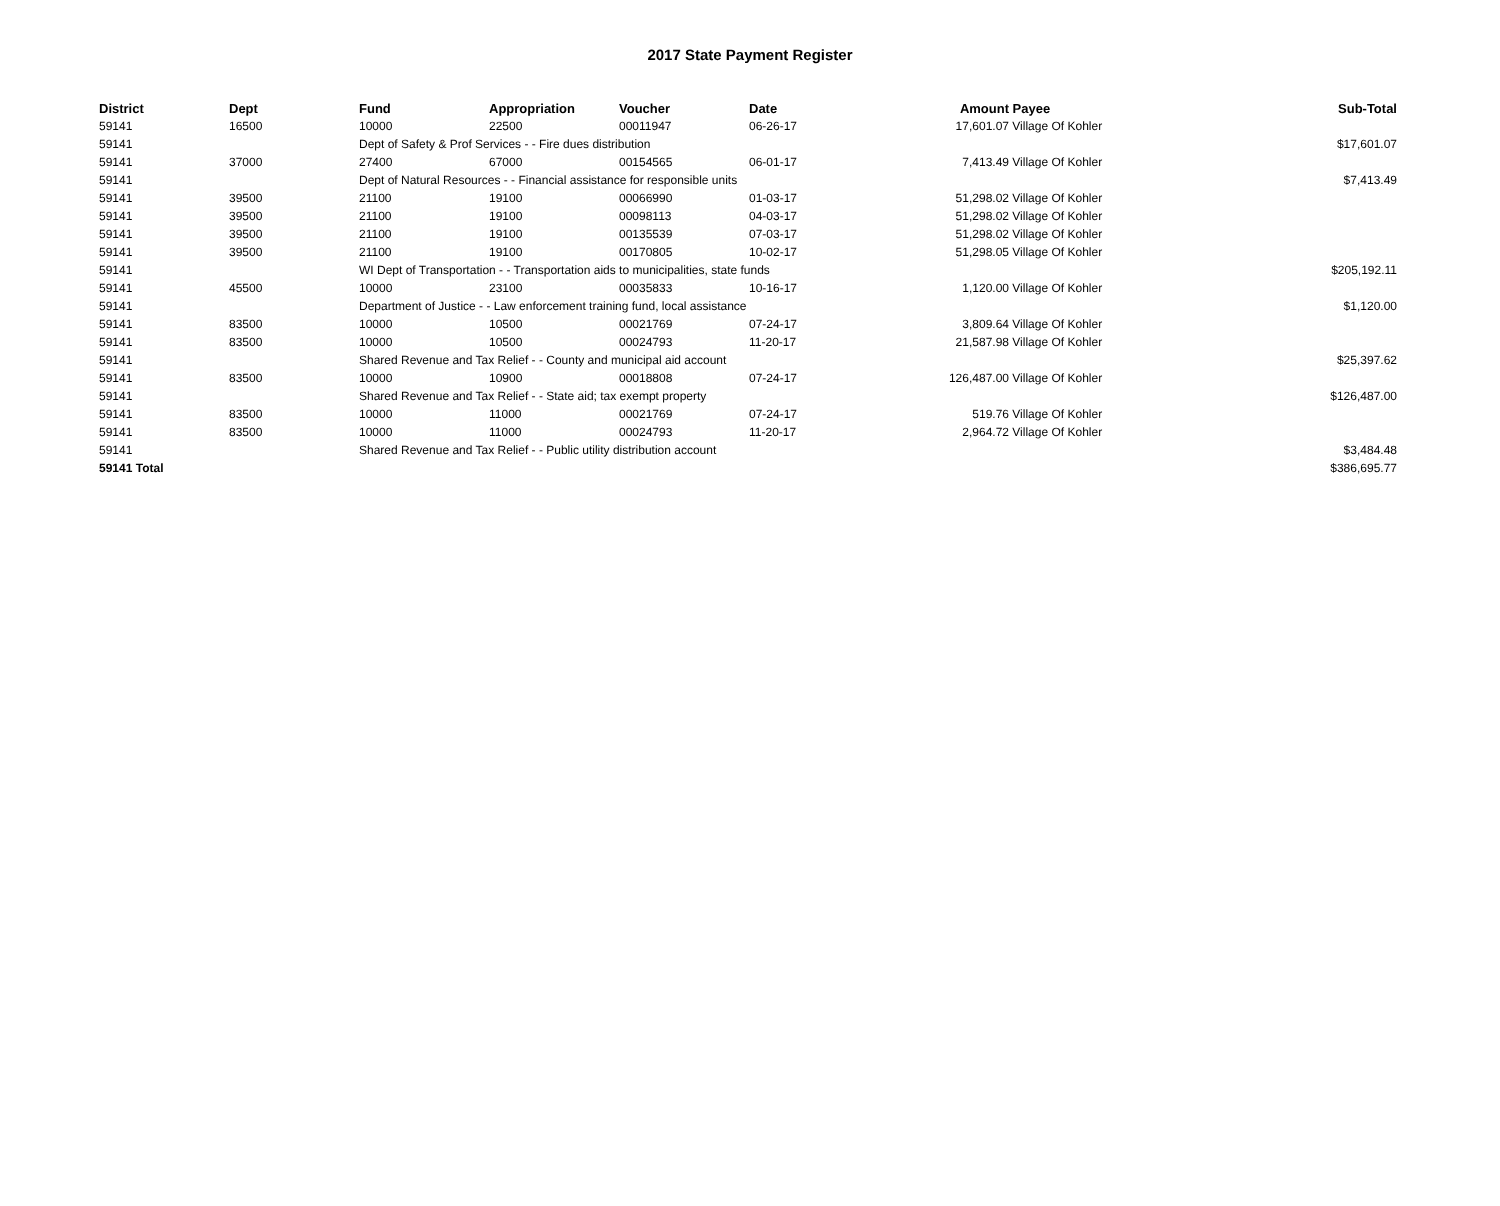2017 State Payment Register
| District | Dept | Fund | Appropriation | Voucher | Date | Amount | Payee | Sub-Total |
| --- | --- | --- | --- | --- | --- | --- | --- | --- |
| 59141 | 16500 | 10000 | 22500 | 00011947 | 06-26-17 | 17,601.07 | Village Of Kohler | |
| 59141 | | Dept of Safety & Prof Services - - Fire dues distribution | | | | | | $17,601.07 |
| 59141 | 37000 | 27400 | 67000 | 00154565 | 06-01-17 | 7,413.49 | Village Of Kohler | |
| 59141 | | Dept of Natural Resources - - Financial assistance for responsible units | | | | | | $7,413.49 |
| 59141 | 39500 | 21100 | 19100 | 00066990 | 01-03-17 | 51,298.02 | Village Of Kohler | |
| 59141 | 39500 | 21100 | 19100 | 00098113 | 04-03-17 | 51,298.02 | Village Of Kohler | |
| 59141 | 39500 | 21100 | 19100 | 00135539 | 07-03-17 | 51,298.02 | Village Of Kohler | |
| 59141 | 39500 | 21100 | 19100 | 00170805 | 10-02-17 | 51,298.05 | Village Of Kohler | |
| 59141 | | WI Dept of Transportation - - Transportation aids to municipalities, state funds | | | | | | $205,192.11 |
| 59141 | 45500 | 10000 | 23100 | 00035833 | 10-16-17 | 1,120.00 | Village Of Kohler | |
| 59141 | | Department of Justice - - Law enforcement training fund, local assistance | | | | | | $1,120.00 |
| 59141 | 83500 | 10000 | 10500 | 00021769 | 07-24-17 | 3,809.64 | Village Of Kohler | |
| 59141 | 83500 | 10000 | 10500 | 00024793 | 11-20-17 | 21,587.98 | Village Of Kohler | |
| 59141 | | Shared Revenue and Tax Relief - - County and municipal aid account | | | | | | $25,397.62 |
| 59141 | 83500 | 10000 | 10900 | 00018808 | 07-24-17 | 126,487.00 | Village Of Kohler | |
| 59141 | | Shared Revenue and Tax Relief - - State aid; tax exempt property | | | | | | $126,487.00 |
| 59141 | 83500 | 10000 | 11000 | 00021769 | 07-24-17 | 519.76 | Village Of Kohler | |
| 59141 | 83500 | 10000 | 11000 | 00024793 | 11-20-17 | 2,964.72 | Village Of Kohler | |
| 59141 | | Shared Revenue and Tax Relief - - Public utility distribution account | | | | | | $3,484.48 |
| 59141 Total | | | | | | | | $386,695.77 |